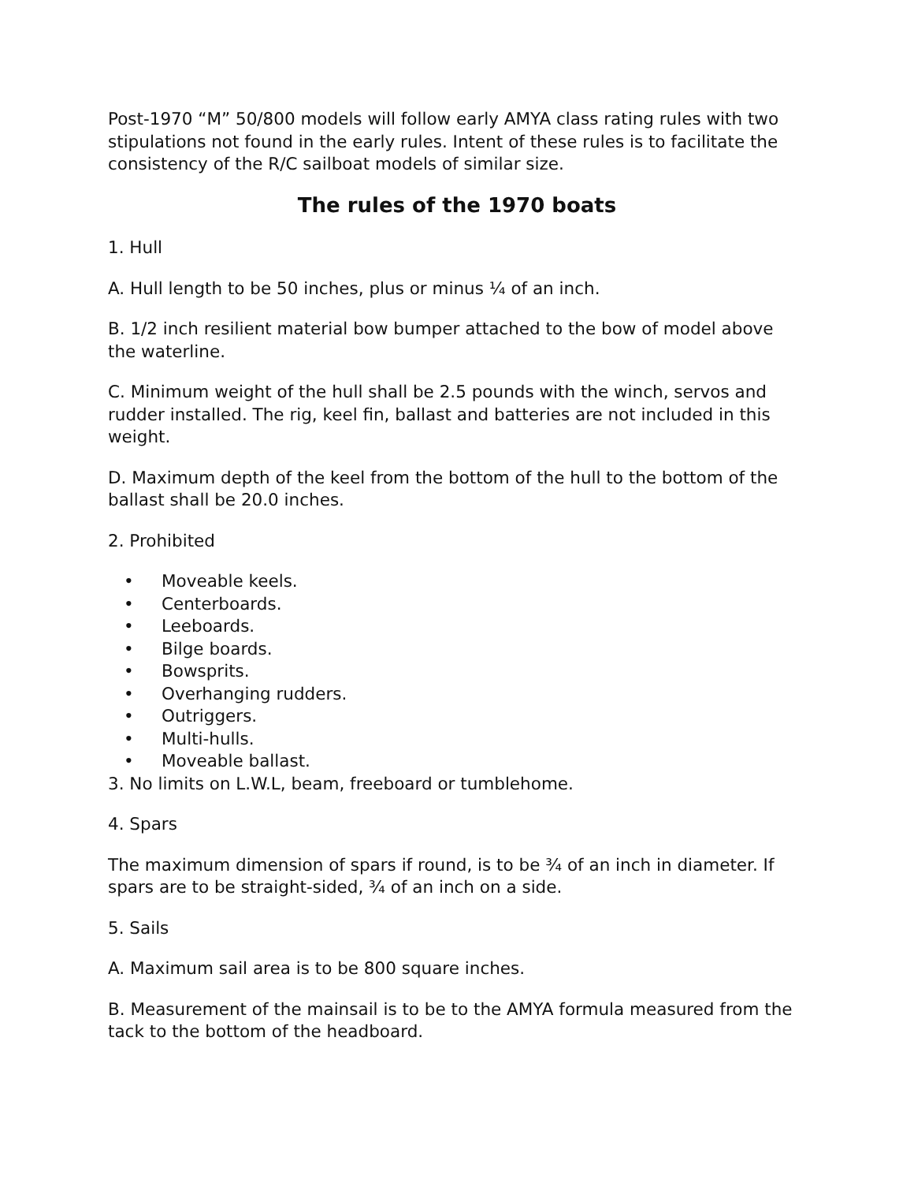Post-1970 “M” 50/800 models will follow early AMYA class rating rules with two stipulations not found in the early rules. Intent of these rules is to facilitate the consistency of the R/C sailboat models of similar size.
The rules of the 1970 boats
1. Hull
A. Hull length to be 50 inches, plus or minus ¼ of an inch.
B. 1/2 inch resilient material bow bumper attached to the bow of model above the waterline.
C. Minimum weight of the hull shall be 2.5 pounds with the winch, servos and rudder installed. The rig, keel fin, ballast and batteries are not included in this weight.
D. Maximum depth of the keel from the bottom of the hull to the bottom of the ballast shall be 20.0 inches.
2. Prohibited
• Moveable keels.
• Centerboards.
• Leeboards.
• Bilge boards.
• Bowsprits.
• Overhanging rudders.
• Outriggers.
• Multi-hulls.
• Moveable ballast.
3. No limits on L.W.L, beam, freeboard or tumblehome.
4. Spars
The maximum dimension of spars if round, is to be ¾ of an inch in diameter. If spars are to be straight-sided, ¾ of an inch on a side.
5. Sails
A. Maximum sail area is to be 800 square inches.
B. Measurement of the mainsail is to be to the AMYA formula measured from the tack to the bottom of the headboard.